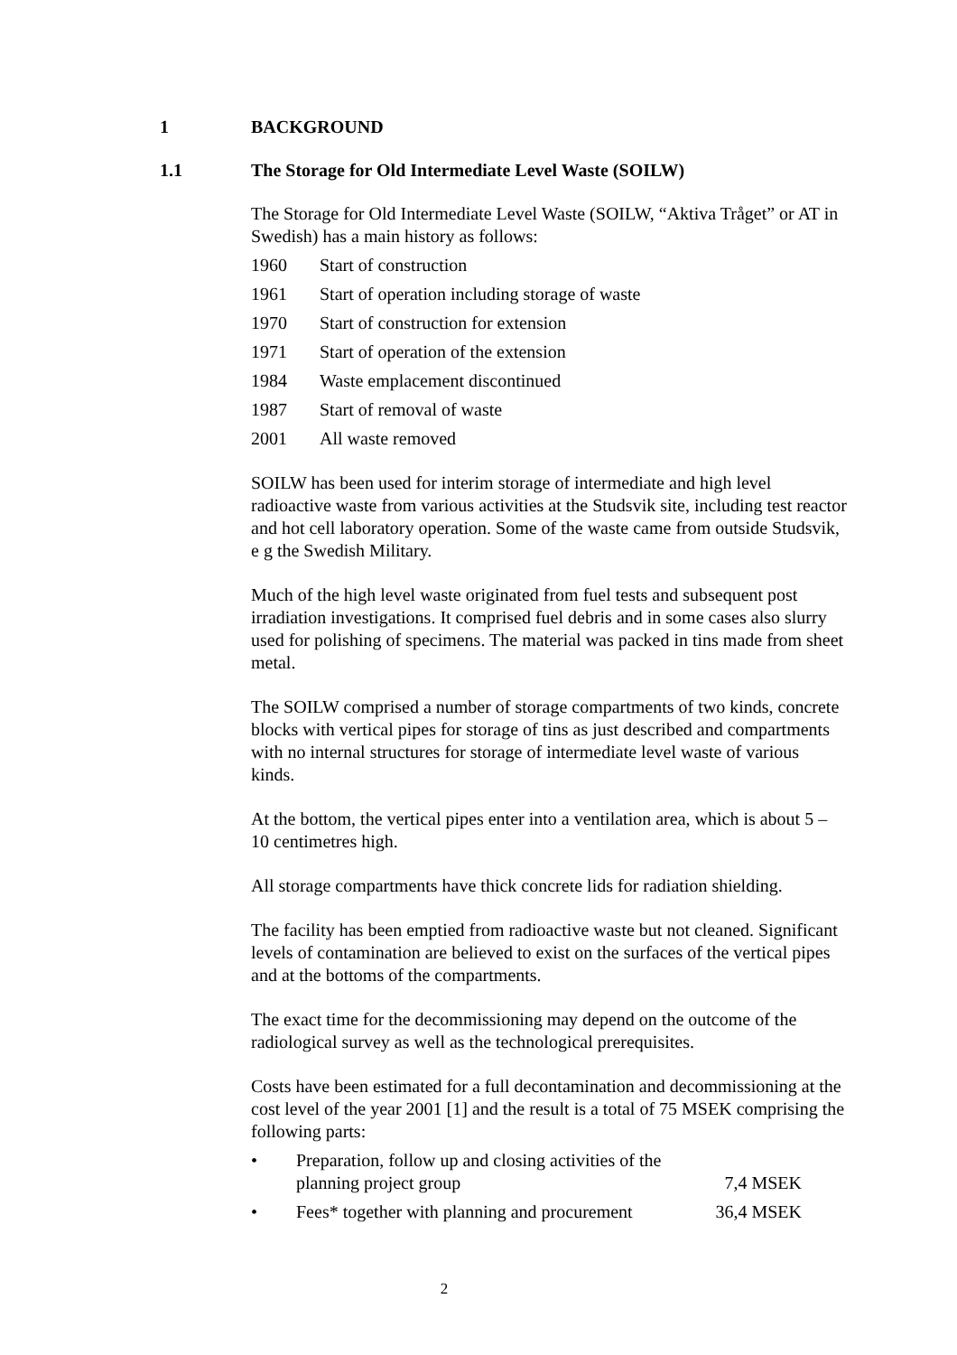1 BACKGROUND
1.1 The Storage for Old Intermediate Level Waste (SOILW)
The Storage for Old Intermediate Level Waste (SOILW, “Aktiva Tråget” or AT in Swedish) has a main history as follows:
1960 Start of construction
1961 Start of operation including storage of waste
1970 Start of construction for extension
1971 Start of operation of the extension
1984 Waste emplacement discontinued
1987 Start of removal of waste
2001 All waste removed
SOILW has been used for interim storage of intermediate and high level radioactive waste from various activities at the Studsvik site, including test reactor and hot cell laboratory operation. Some of the waste came from outside Studsvik, e g the Swedish Military.
Much of the high level waste originated from fuel tests and subsequent post irradiation investigations. It comprised fuel debris and in some cases also slurry used for polishing of specimens. The material was packed in tins made from sheet metal.
The SOILW comprised a number of storage compartments of two kinds, concrete blocks with vertical pipes for storage of tins as just described and compartments with no internal structures for storage of intermediate level waste of various kinds.
At the bottom, the vertical pipes enter into a ventilation area, which is about 5 – 10 centimetres high.
All storage compartments have thick concrete lids for radiation shielding.
The facility has been emptied from radioactive waste but not cleaned. Significant levels of contamination are believed to exist on the surfaces of the vertical pipes and at the bottoms of the compartments.
The exact time for the decommissioning may depend on the outcome of the radiological survey as well as the technological prerequisites.
Costs have been estimated for a full decontamination and decommissioning at the cost level of the year 2001 [1] and the result is a total of 75 MSEK comprising the following parts:
• Preparation, follow up and closing activities of the planning project group 7,4 MSEK
• Fees* together with planning and procurement 36,4 MSEK
2